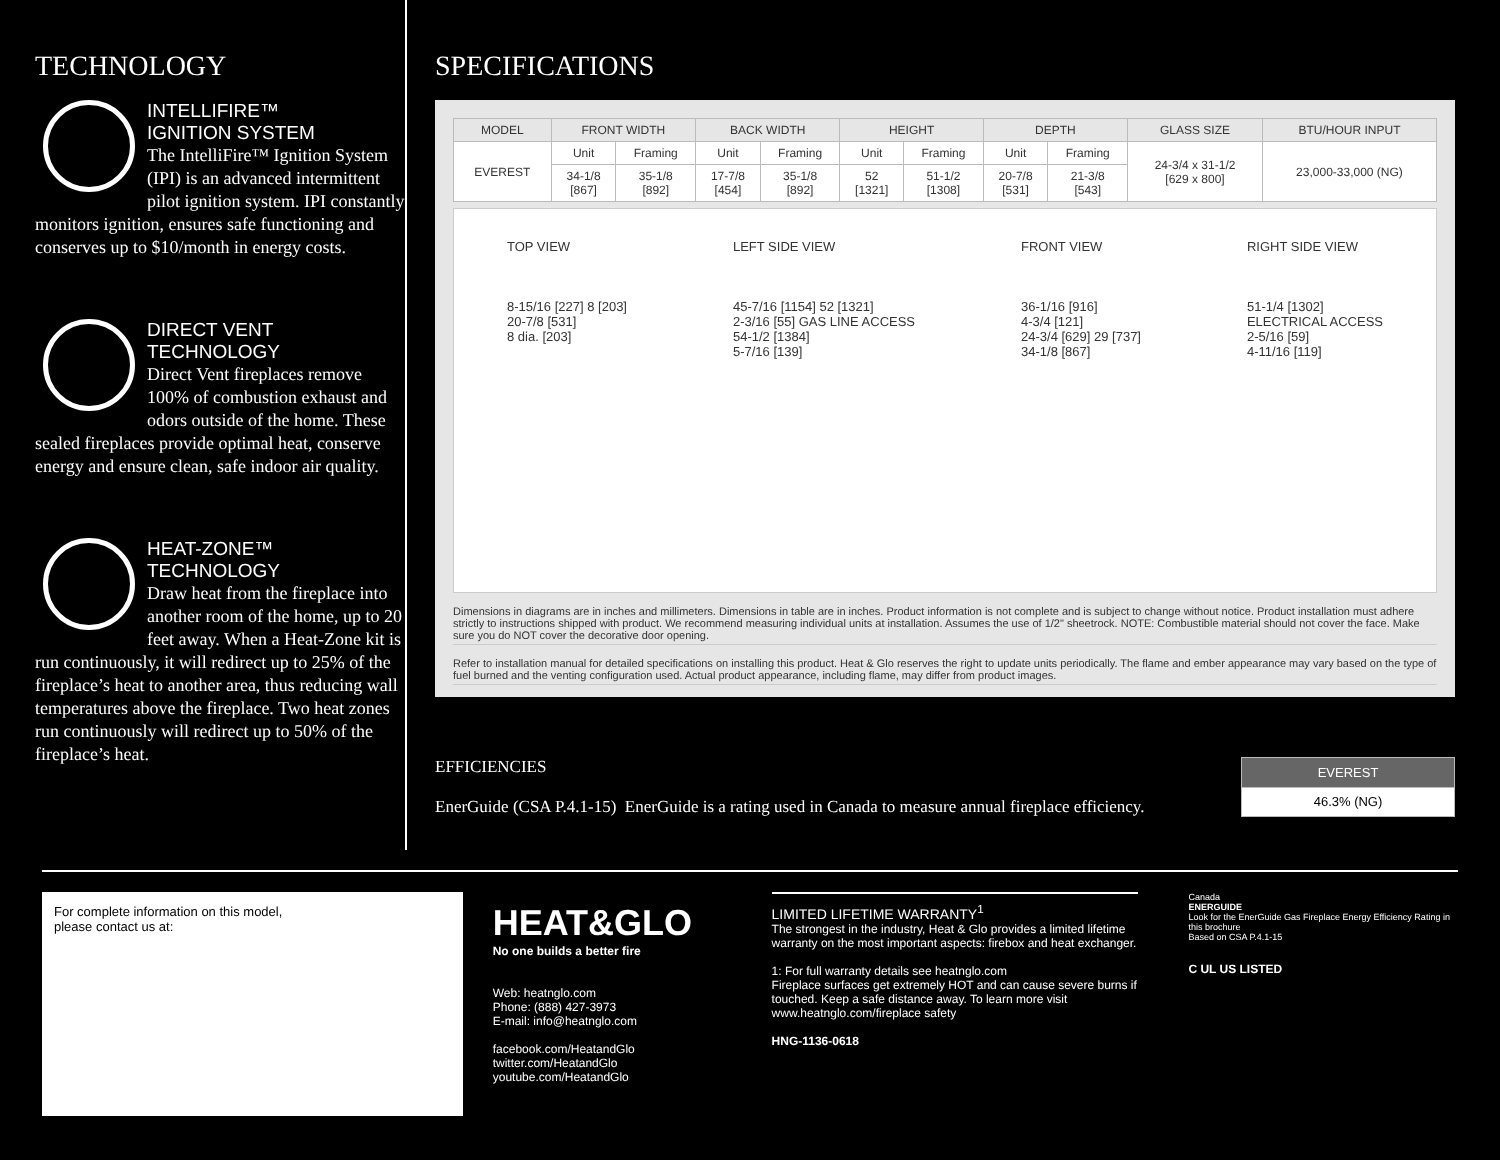TECHNOLOGY
INTELLIFIRE™
IGNITION SYSTEM
The IntelliFire™ Ignition System (IPI) is an advanced intermittent pilot ignition system. IPI constantly monitors ignition, ensures safe functioning and conserves up to $10/month in energy costs.
DIRECT VENT
TECHNOLOGY
Direct Vent fireplaces remove 100% of combustion exhaust and odors outside of the home. These sealed fireplaces provide optimal heat, conserve energy and ensure clean, safe indoor air quality.
HEAT-ZONE™
TECHNOLOGY
Draw heat from the fireplace into another room of the home, up to 20 feet away. When a Heat-Zone kit is run continuously, it will redirect up to 25% of the fireplace’s heat to another area, thus reducing wall temperatures above the fireplace. Two heat zones run continuously will redirect up to 50% of the fireplace’s heat.
SPECIFICATIONS
| MODEL | FRONT WIDTH | | BACK WIDTH | | HEIGHT | | DEPTH | | GLASS SIZE | BTU/HOUR INPUT |
| --- | --- | --- | --- | --- | --- | --- | --- | --- | --- | --- |
| EVEREST | Unit | Framing | Unit | Framing | Unit | Framing | Unit | Framing | 24-3/4 x 31-1/2 [629 x 800] | 23,000-33,000 (NG) |
| | 34-1/8 [867] | 35-1/8 [892] | 17-7/8 [454] | 35-1/8 [892] | 52 [1321] | 51-1/2 [1308] | 20-7/8 [531] | 21-3/8 [543] | | |
TOP VIEW
8-15/16 [227] 8 [203]
20-7/8 [531]
8 dia. [203]
LEFT SIDE VIEW
45-7/16 [1154] 52 [1321]
2-3/16 [55] GAS LINE ACCESS
54-1/2 [1384]
5-7/16 [139]
FRONT VIEW
36-1/16 [916]
4-3/4 [121]
24-3/4 [629] 29 [737]
34-1/8 [867]
RIGHT SIDE VIEW
51-1/4 [1302]
ELECTRICAL ACCESS
2-5/16 [59]
4-11/16 [119]
Dimensions in diagrams are in inches and millimeters. Dimensions in table are in inches. Product information is not complete and is subject to change without notice. Product installation must adhere strictly to instructions shipped with product. We recommend measuring individual units at installation. Assumes the use of 1/2" sheetrock. NOTE: Combustible material should not cover the face. Make sure you do NOT cover the decorative door opening.
Refer to installation manual for detailed specifications on installing this product. Heat & Glo reserves the right to update units periodically. The flame and ember appearance may vary based on the type of fuel burned and the venting configuration used. Actual product appearance, including flame, may differ from product images.
EFFICIENCIES
EnerGuide (CSA P.4.1-15) EnerGuide is a rating used in Canada to measure annual fireplace efficiency.
| EVEREST |
| --- |
| 46.3% (NG) |
For complete information on this model,
please contact us at:
HEAT&GLO
No one builds a better fire
Web: heatnglo.com
Phone: (888) 427-3973
E-mail: info@heatnglo.com
facebook.com/HeatandGlo
twitter.com/HeatandGlo
youtube.com/HeatandGlo
LIMITED LIFETIME WARRANTY<sup>1</sup>
The strongest in the industry, Heat & Glo provides a limited lifetime warranty on the most important aspects: firebox and heat exchanger.
1: For full warranty details see heatnglo.com
Fireplace surfaces get extremely HOT and can cause severe burns if touched. Keep a safe distance away. To learn more visit www.heatnglo.com/fireplace safety
HNG-1136-0618
Canada
ENERGUIDE
Look for the EnerGuide Gas Fireplace Energy Efficiency Rating in this brochure
Based on CSA P.4.1-15
C UL US LISTED